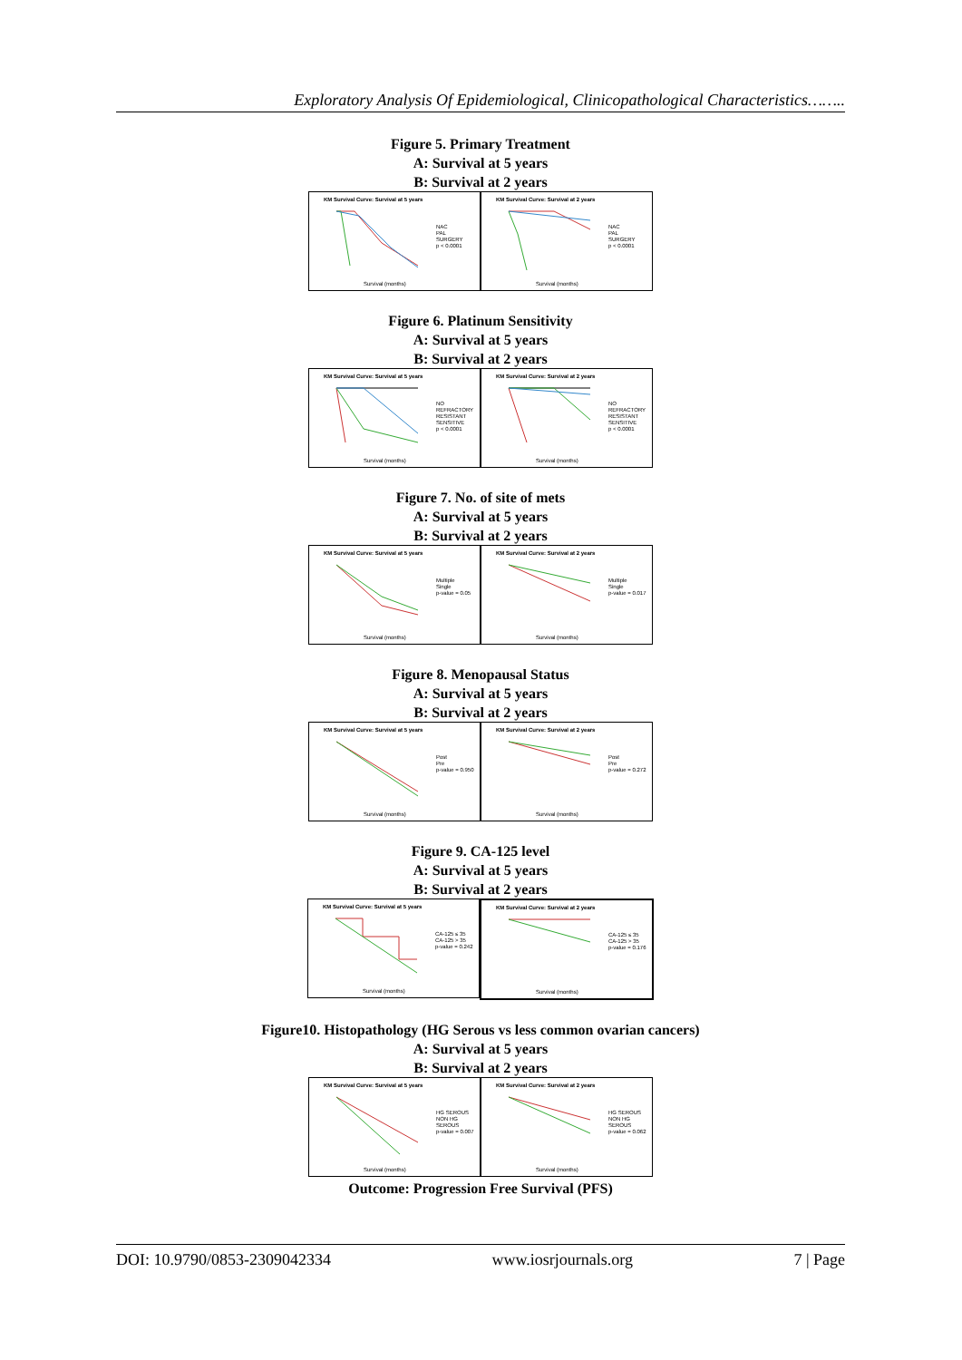Exploratory Analysis Of Epidemiological, Clinicopathological Characteristics……..
Figure 5. Primary Treatment
A: Survival at 5 years
B: Survival at 2 years
KM Survival Curve: Survival at 5 years
NAC
PAL
SURGERY
p < 0.0001
Survival (months)
KM Survival Curve: Survival at 2 years
NAC
PAL
SURGERY
p < 0.0001
Survival (months)
Figure 6. Platinum Sensitivity
A: Survival at 5 years
B: Survival at 2 years
KM Survival Curve: Survival at 5 years
NO
REFRACTORY
RESISTANT
SENSITIVE
p < 0.0001
Survival (months)
KM Survival Curve: Survival at 2 years
NO
REFRACTORY
RESISTANT
SENSITIVE
p < 0.0001
Survival (months)
Figure 7. No. of site of mets
A: Survival at 5 years
B: Survival at 2 years
KM Survival Curve: Survival at 5 years
Multiple
Single
p-value = 0.05
Survival (months)
KM Survival Curve: Survival at 2 years
Multiple
Single
p-value = 0.017
Survival (months)
Figure 8. Menopausal Status
A: Survival at 5 years
B: Survival at 2 years
KM Survival Curve: Survival at 5 years
Post
Pre
p-value = 0.950
Survival (months)
KM Survival Curve: Survival at 2 years
Post
Pre
p-value = 0.272
Survival (months)
Figure 9. CA-125 level
A: Survival at 5 years
B: Survival at 2 years
KM Survival Curve: Survival at 5 years
CA-125 ≤ 35
CA-125 > 35
p-value = 0.242
Survival (months)
KM Survival Curve: Survival at 2 years
CA-125 ≤ 35
CA-125 > 35
p-value = 0.176
Survival (months)
Figure10. Histopathology (HG Serous vs less common ovarian cancers)
A: Survival at 5 years
B: Survival at 2 years
KM Survival Curve: Survival at 5 years
HG SEROUS
NON HG SEROUS
p-value = 0.007
Survival (months)
KM Survival Curve: Survival at 2 years
HG SEROUS
NON HG SEROUS
p-value = 0.062
Survival (months)
Outcome: Progression Free Survival (PFS)
DOI: 10.9790/0853-2309042334 www.iosrjournals.org 7 | Page